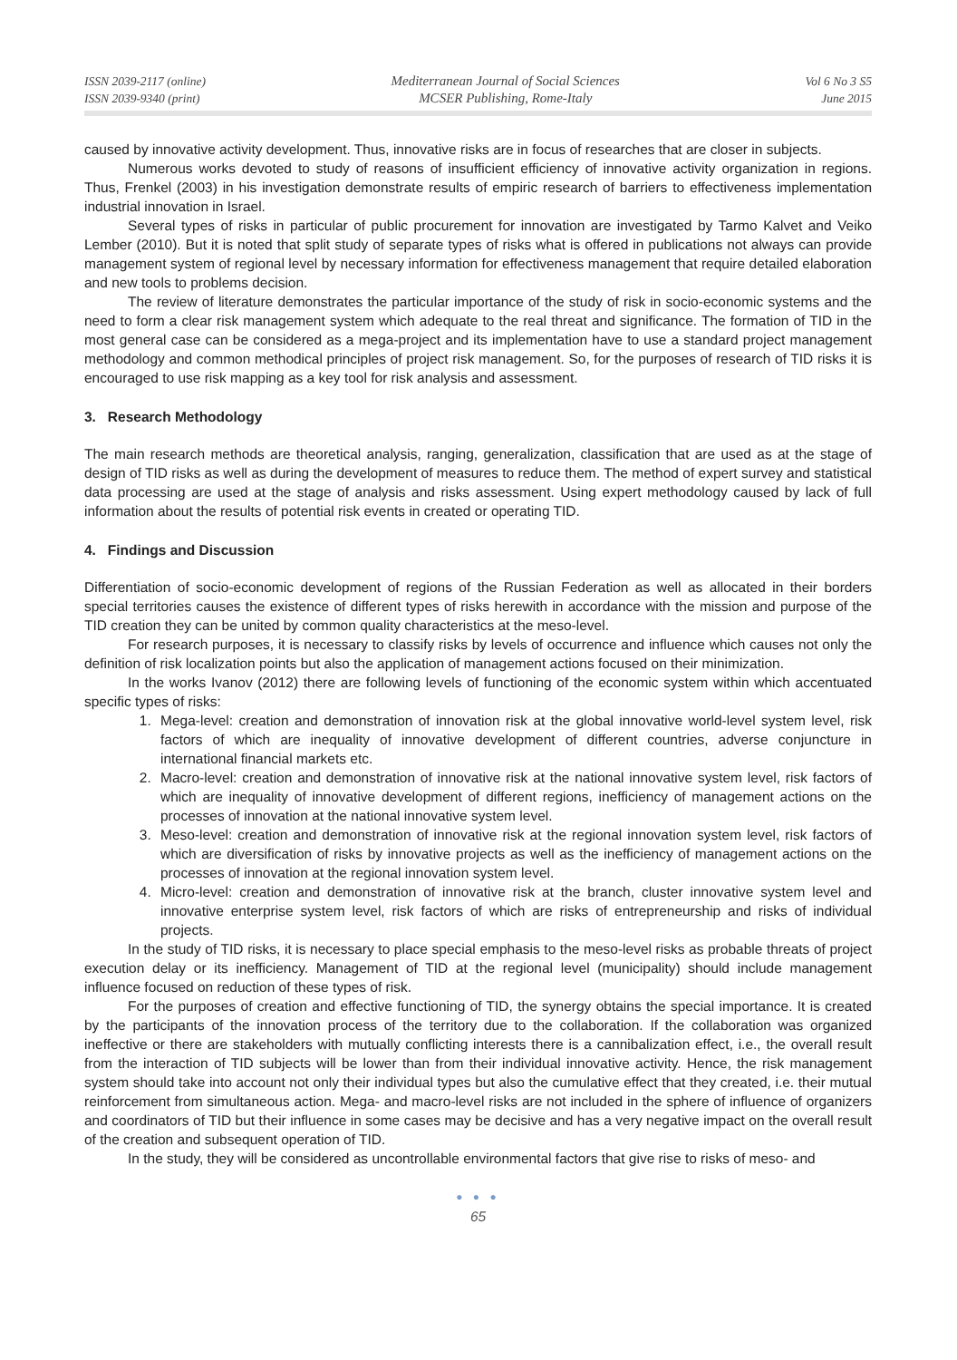ISSN 2039-2117 (online)
ISSN 2039-9340 (print)
Mediterranean Journal of Social Sciences
MCSER Publishing, Rome-Italy
Vol 6 No 3 S5
June 2015
caused by innovative activity development. Thus, innovative risks are in focus of researches that are closer in subjects.
Numerous works devoted to study of reasons of insufficient efficiency of innovative activity organization in regions. Thus, Frenkel (2003) in his investigation demonstrate results of empiric research of barriers to effectiveness implementation industrial innovation in Israel.
Several types of risks in particular of public procurement for innovation are investigated by Tarmo Kalvet and Veiko Lember (2010). But it is noted that split study of separate types of risks what is offered in publications not always can provide management system of regional level by necessary information for effectiveness management that require detailed elaboration and new tools to problems decision.
The review of literature demonstrates the particular importance of the study of risk in socio-economic systems and the need to form a clear risk management system which adequate to the real threat and significance. The formation of TID in the most general case can be considered as a mega-project and its implementation have to use a standard project management methodology and common methodical principles of project risk management. So, for the purposes of research of TID risks it is encouraged to use risk mapping as a key tool for risk analysis and assessment.
3. Research Methodology
The main research methods are theoretical analysis, ranging, generalization, classification that are used as at the stage of design of TID risks as well as during the development of measures to reduce them. The method of expert survey and statistical data processing are used at the stage of analysis and risks assessment. Using expert methodology caused by lack of full information about the results of potential risk events in created or operating TID.
4. Findings and Discussion
Differentiation of socio-economic development of regions of the Russian Federation as well as allocated in their borders special territories causes the existence of different types of risks herewith in accordance with the mission and purpose of the TID creation they can be united by common quality characteristics at the meso-level.
For research purposes, it is necessary to classify risks by levels of occurrence and influence which causes not only the definition of risk localization points but also the application of management actions focused on their minimization.
In the works Ivanov (2012) there are following levels of functioning of the economic system within which accentuated specific types of risks:
1. Mega-level: creation and demonstration of innovation risk at the global innovative world-level system level, risk factors of which are inequality of innovative development of different countries, adverse conjuncture in international financial markets etc.
2. Macro-level: creation and demonstration of innovative risk at the national innovative system level, risk factors of which are inequality of innovative development of different regions, inefficiency of management actions on the processes of innovation at the national innovative system level.
3. Meso-level: creation and demonstration of innovative risk at the regional innovation system level, risk factors of which are diversification of risks by innovative projects as well as the inefficiency of management actions on the processes of innovation at the regional innovation system level.
4. Micro-level: creation and demonstration of innovative risk at the branch, cluster innovative system level and innovative enterprise system level, risk factors of which are risks of entrepreneurship and risks of individual projects.
In the study of TID risks, it is necessary to place special emphasis to the meso-level risks as probable threats of project execution delay or its inefficiency. Management of TID at the regional level (municipality) should include management influence focused on reduction of these types of risk.
For the purposes of creation and effective functioning of TID, the synergy obtains the special importance. It is created by the participants of the innovation process of the territory due to the collaboration. If the collaboration was organized ineffective or there are stakeholders with mutually conflicting interests there is a cannibalization effect, i.e., the overall result from the interaction of TID subjects will be lower than from their individual innovative activity. Hence, the risk management system should take into account not only their individual types but also the cumulative effect that they created, i.e. their mutual reinforcement from simultaneous action. Mega- and macro-level risks are not included in the sphere of influence of organizers and coordinators of TID but their influence in some cases may be decisive and has a very negative impact on the overall result of the creation and subsequent operation of TID.
In the study, they will be considered as uncontrollable environmental factors that give rise to risks of meso- and
● ● ●
65